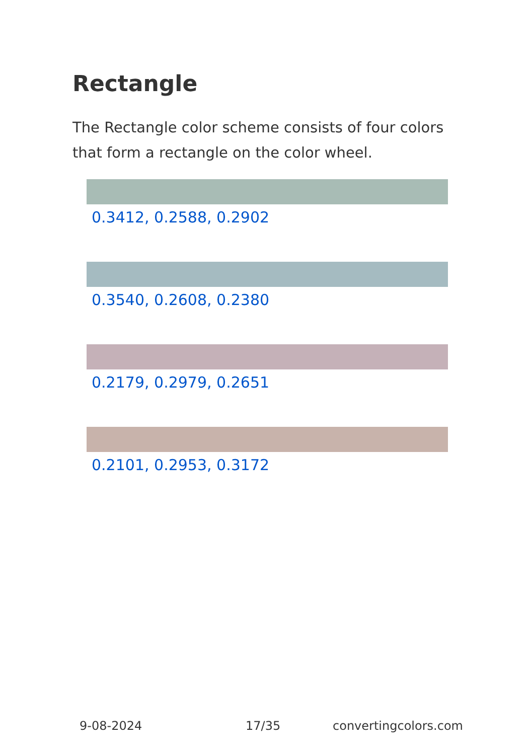Rectangle
The Rectangle color scheme consists of four colors that form a rectangle on the color wheel.
0.3412, 0.2588, 0.2902
0.3540, 0.2608, 0.2380
0.2179, 0.2979, 0.2651
0.2101, 0.2953, 0.3172
9-08-2024 17/35 convertingcolors.com